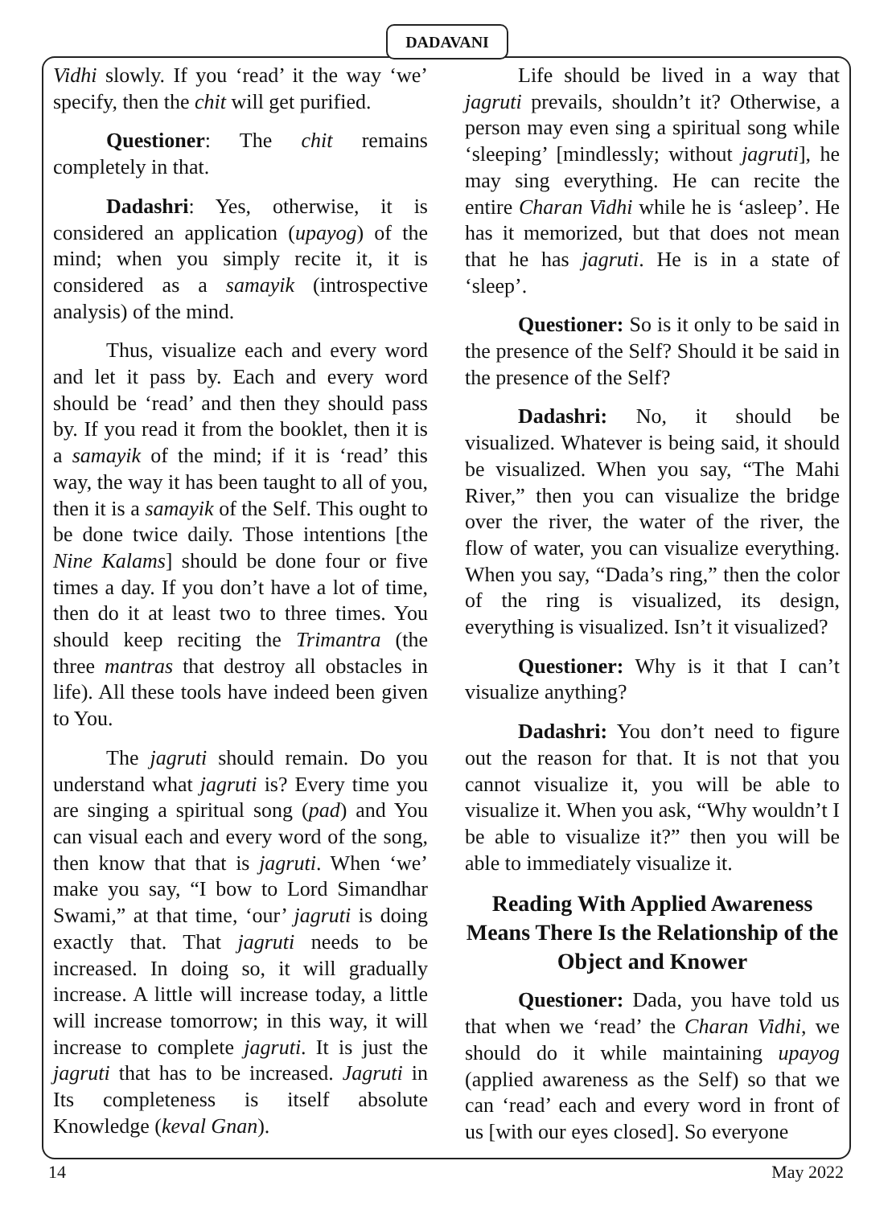DADAVANI
Vidhi slowly. If you ‘read’ it the way ‘we’ specify, then the chit will get purified.
Questioner: The chit remains completely in that.
Dadashri: Yes, otherwise, it is considered an application (upayog) of the mind; when you simply recite it, it is considered as a samayik (introspective analysis) of the mind.
Thus, visualize each and every word and let it pass by. Each and every word should be ‘read’ and then they should pass by. If you read it from the booklet, then it is a samayik of the mind; if it is ‘read’ this way, the way it has been taught to all of you, then it is a samayik of the Self. This ought to be done twice daily. Those intentions [the Nine Kalams] should be done four or five times a day. If you don’t have a lot of time, then do it at least two to three times. You should keep reciting the Trimantra (the three mantras that destroy all obstacles in life). All these tools have indeed been given to You.
The jagruti should remain. Do you understand what jagruti is? Every time you are singing a spiritual song (pad) and You can visual each and every word of the song, then know that that is jagruti. When ‘we’ make you say, “I bow to Lord Simandhar Swami,” at that time, ‘our’ jagruti is doing exactly that. That jagruti needs to be increased. In doing so, it will gradually increase. A little will increase today, a little will increase tomorrow; in this way, it will increase to complete jagruti. It is just the jagruti that has to be increased. Jagruti in Its completeness is itself absolute Knowledge (keval Gnan).
Life should be lived in a way that jagruti prevails, shouldn’t it? Otherwise, a person may even sing a spiritual song while ‘sleeping’ [mindlessly; without jagruti], he may sing everything. He can recite the entire Charan Vidhi while he is ‘asleep’. He has it memorized, but that does not mean that he has jagruti. He is in a state of ‘sleep’.
Questioner: So is it only to be said in the presence of the Self? Should it be said in the presence of the Self?
Dadashri: No, it should be visualized. Whatever is being said, it should be visualized. When you say, “The Mahi River,” then you can visualize the bridge over the river, the water of the river, the flow of water, you can visualize everything. When you say, “Dada’s ring,” then the color of the ring is visualized, its design, everything is visualized. Isn’t it visualized?
Questioner: Why is it that I can’t visualize anything?
Dadashri: You don’t need to figure out the reason for that. It is not that you cannot visualize it, you will be able to visualize it. When you ask, “Why wouldn’t I be able to visualize it?” then you will be able to immediately visualize it.
Reading With Applied Awareness Means There Is the Relationship of the Object and Knower
Questioner: Dada, you have told us that when we ‘read’ the Charan Vidhi, we should do it while maintaining upayog (applied awareness as the Self) so that we can ‘read’ each and every word in front of us [with our eyes closed]. So everyone
14 May 2022